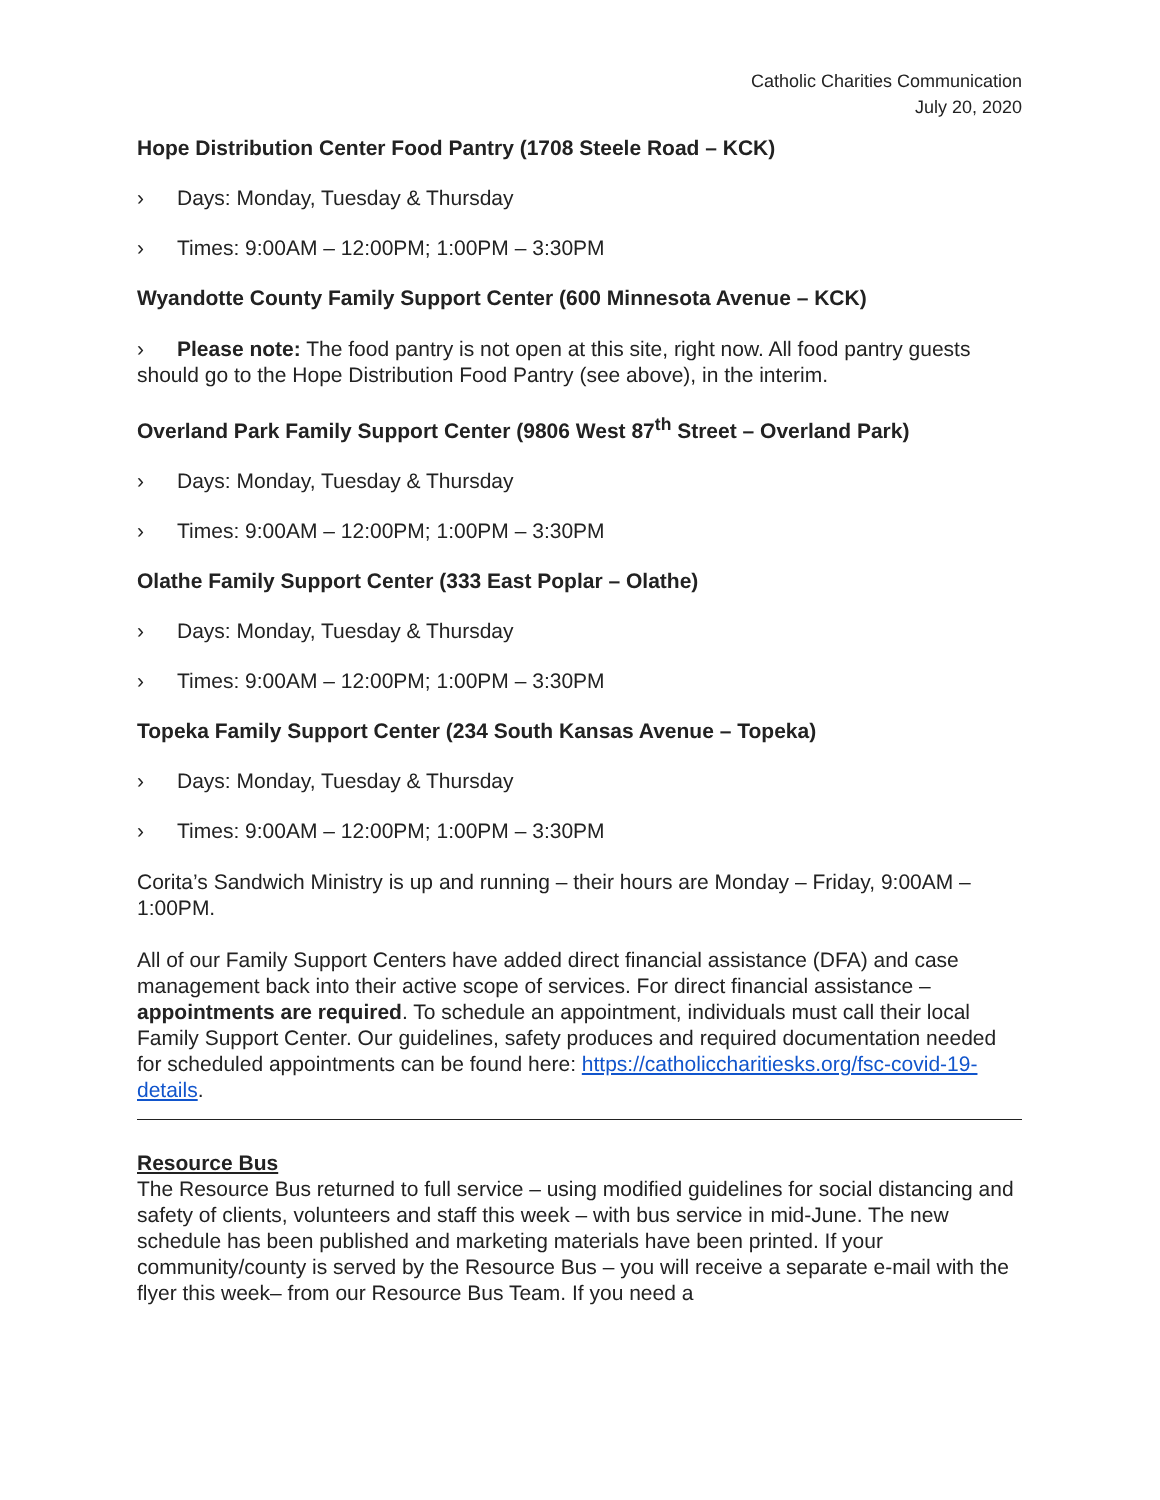Catholic Charities Communication
July 20, 2020
Hope Distribution Center Food Pantry (1708 Steele Road – KCK)
› Days: Monday, Tuesday & Thursday
› Times: 9:00AM – 12:00PM; 1:00PM – 3:30PM
Wyandotte County Family Support Center (600 Minnesota Avenue – KCK)
› Please note: The food pantry is not open at this site, right now. All food pantry guests should go to the Hope Distribution Food Pantry (see above), in the interim.
Overland Park Family Support Center (9806 West 87<sup>th</sup> Street – Overland Park)
› Days: Monday, Tuesday & Thursday
› Times: 9:00AM – 12:00PM; 1:00PM – 3:30PM
Olathe Family Support Center (333 East Poplar – Olathe)
› Days: Monday, Tuesday & Thursday
› Times: 9:00AM – 12:00PM; 1:00PM – 3:30PM
Topeka Family Support Center (234 South Kansas Avenue – Topeka)
› Days: Monday, Tuesday & Thursday
› Times: 9:00AM – 12:00PM; 1:00PM – 3:30PM
Corita’s Sandwich Ministry is up and running – their hours are Monday – Friday, 9:00AM – 1:00PM.
All of our Family Support Centers have added direct financial assistance (DFA) and case management back into their active scope of services. For direct financial assistance – appointments are required. To schedule an appointment, individuals must call their local Family Support Center. Our guidelines, safety produces and required documentation needed for scheduled appointments can be found here: https://catholiccharitiesks.org/fsc-covid-19-details.
Resource Bus
The Resource Bus returned to full service – using modified guidelines for social distancing and safety of clients, volunteers and staff this week – with bus service in mid-June. The new schedule has been published and marketing materials have been printed. If your community/county is served by the Resource Bus – you will receive a separate e-mail with the flyer this week– from our Resource Bus Team. If you need a